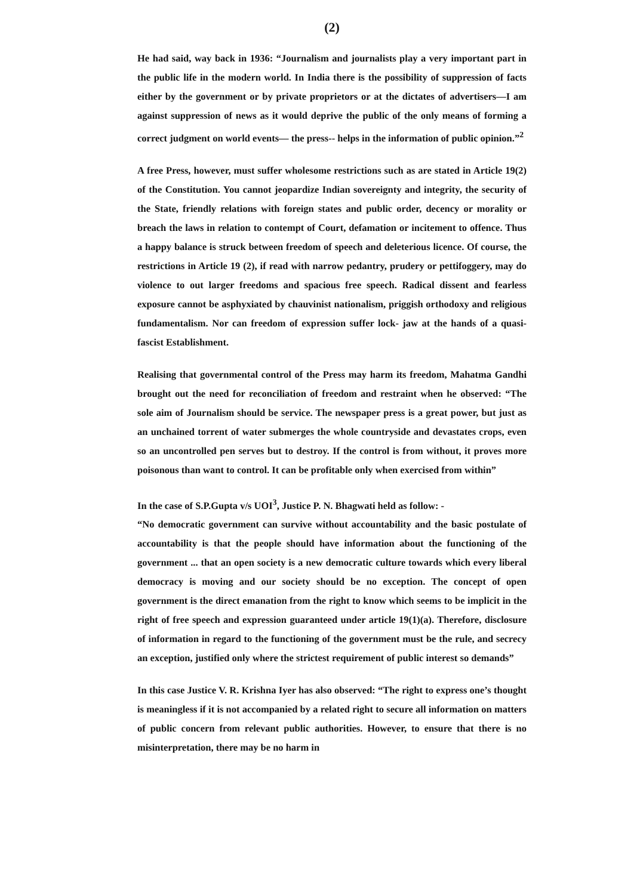(2)
He had said, way back in 1936: “Journalism and journalists play a very important part in the public life in the modern world. In India there is the possibility of suppression of facts either by the government or by private proprietors or at the dictates of advertisers—I am against suppression of news as it would deprive the public of the only means of forming a correct judgment on world events— the press-- helps in the information of public opinion.”<sup>2</sup>
A free Press, however, must suffer wholesome restrictions such as are stated in Article 19(2) of the Constitution. You cannot jeopardize Indian sovereignty and integrity, the security of the State, friendly relations with foreign states and public order, decency or morality or breach the laws in relation to contempt of Court, defamation or incitement to offence. Thus a happy balance is struck between freedom of speech and deleterious licence. Of course, the restrictions in Article 19 (2), if read with narrow pedantry, prudery or pettifoggery, may do violence to out larger freedoms and spacious free speech. Radical dissent and fearless exposure cannot be asphyxiated by chauvinist nationalism, priggish orthodoxy and religious fundamentalism. Nor can freedom of expression suffer lock- jaw at the hands of a quasi- fascist Establishment.
Realising that governmental control of the Press may harm its freedom, Mahatma Gandhi brought out the need for reconciliation of freedom and restraint when he observed: “The sole aim of Journalism should be service. The newspaper press is a great power, but just as an unchained torrent of water submerges the whole countryside and devastates crops, even so an uncontrolled pen serves but to destroy. If the control is from without, it proves more poisonous than want to control. It can be profitable only when exercised from within”
In the case of S.P.Gupta v/s UOI<sup>3</sup>, Justice P. N. Bhagwati held as follow: -
“No democratic government can survive without accountability and the basic postulate of accountability is that the people should have information about the functioning of the government ... that an open society is a new democratic culture towards which every liberal democracy is moving and our society should be no exception. The concept of open government is the direct emanation from the right to know which seems to be implicit in the right of free speech and expression guaranteed under article 19(1)(a). Therefore, disclosure of information in regard to the functioning of the government must be the rule, and secrecy an exception, justified only where the strictest requirement of public interest so demands”
In this case Justice V. R. Krishna Iyer has also observed: “The right to express one’s thought is meaningless if it is not accompanied by a related right to secure all information on matters of public concern from relevant public authorities. However, to ensure that there is no misinterpretation, there may be no harm in